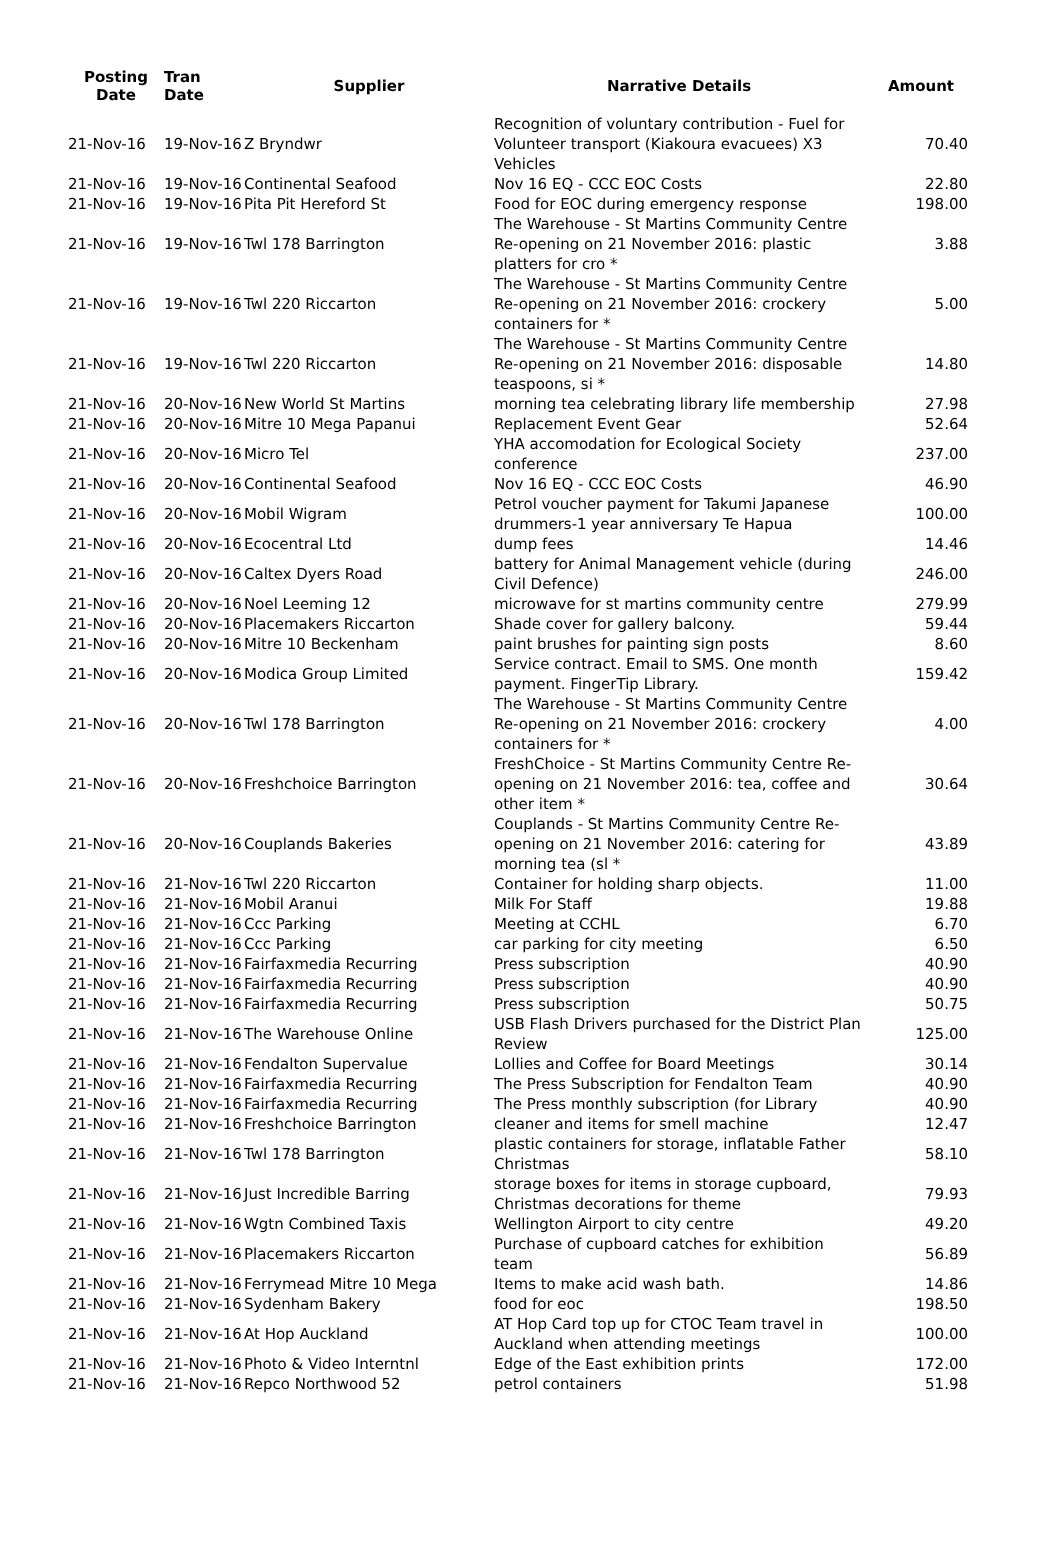| Posting Date | Tran Date | Supplier | Narrative Details | Amount |
| --- | --- | --- | --- | --- |
| 21-Nov-16 | 19-Nov-16 | Z Bryndwr | Recognition of voluntary contribution - Fuel for Volunteer transport (Kiakoura evacuees) X3 Vehicles | 70.40 |
| 21-Nov-16 | 19-Nov-16 | Continental Seafood | Nov 16 EQ - CCC EOC Costs | 22.80 |
| 21-Nov-16 | 19-Nov-16 | Pita Pit Hereford St | Food for EOC during emergency response | 198.00 |
| 21-Nov-16 | 19-Nov-16 | Twl 178 Barrington | The Warehouse - St Martins Community Centre Re-opening on 21 November 2016: plastic platters for cro * | 3.88 |
| 21-Nov-16 | 19-Nov-16 | Twl 220 Riccarton | The Warehouse - St Martins Community Centre Re-opening on 21 November 2016: crockery containers for * | 5.00 |
| 21-Nov-16 | 19-Nov-16 | Twl 220 Riccarton | The Warehouse - St Martins Community Centre Re-opening on 21 November 2016: disposable teaspoons, si * | 14.80 |
| 21-Nov-16 | 20-Nov-16 | New World St Martins | morning tea celebrating library life membership | 27.98 |
| 21-Nov-16 | 20-Nov-16 | Mitre 10 Mega Papanui | Replacement Event Gear | 52.64 |
| 21-Nov-16 | 20-Nov-16 | Micro Tel | YHA accomodation for Ecological Society conference | 237.00 |
| 21-Nov-16 | 20-Nov-16 | Continental Seafood | Nov 16 EQ - CCC EOC Costs | 46.90 |
| 21-Nov-16 | 20-Nov-16 | Mobil Wigram | Petrol voucher payment for Takumi Japanese drummers-1 year anniversary Te Hapua | 100.00 |
| 21-Nov-16 | 20-Nov-16 | Ecocentral Ltd | dump fees | 14.46 |
| 21-Nov-16 | 20-Nov-16 | Caltex Dyers Road | battery for Animal Management vehicle (during Civil Defence) | 246.00 |
| 21-Nov-16 | 20-Nov-16 | Noel Leeming 12 | microwave for st martins community centre | 279.99 |
| 21-Nov-16 | 20-Nov-16 | Placemakers Riccarton | Shade cover for gallery balcony. | 59.44 |
| 21-Nov-16 | 20-Nov-16 | Mitre 10 Beckenham | paint brushes for painting sign posts | 8.60 |
| 21-Nov-16 | 20-Nov-16 | Modica Group Limited | Service contract. Email to SMS. One month payment. FingerTip Library. | 159.42 |
| 21-Nov-16 | 20-Nov-16 | Twl 178 Barrington | The Warehouse - St Martins Community Centre Re-opening on 21 November 2016: crockery containers for * | 4.00 |
| 21-Nov-16 | 20-Nov-16 | Freshchoice Barrington | FreshChoice - St Martins Community Centre Re-opening on 21 November 2016: tea, coffee and other item * | 30.64 |
| 21-Nov-16 | 20-Nov-16 | Couplands Bakeries | Couplands - St Martins Community Centre Re-opening on 21 November 2016: catering for morning tea (sl * | 43.89 |
| 21-Nov-16 | 21-Nov-16 | Twl 220 Riccarton | Container for holding sharp objects. | 11.00 |
| 21-Nov-16 | 21-Nov-16 | Mobil Aranui | Milk For Staff | 19.88 |
| 21-Nov-16 | 21-Nov-16 | Ccc Parking | Meeting at CCHL | 6.70 |
| 21-Nov-16 | 21-Nov-16 | Ccc Parking | car parking for city meeting | 6.50 |
| 21-Nov-16 | 21-Nov-16 | Fairfaxmedia Recurring | Press subscription | 40.90 |
| 21-Nov-16 | 21-Nov-16 | Fairfaxmedia Recurring | Press subscription | 40.90 |
| 21-Nov-16 | 21-Nov-16 | Fairfaxmedia Recurring | Press subscription | 50.75 |
| 21-Nov-16 | 21-Nov-16 | The Warehouse Online | USB Flash Drivers purchased for the District Plan Review | 125.00 |
| 21-Nov-16 | 21-Nov-16 | Fendalton Supervalue | Lollies and Coffee for Board Meetings | 30.14 |
| 21-Nov-16 | 21-Nov-16 | Fairfaxmedia Recurring | The Press Subscription for Fendalton Team | 40.90 |
| 21-Nov-16 | 21-Nov-16 | Fairfaxmedia Recurring | The Press monthly subscription (for Library | 40.90 |
| 21-Nov-16 | 21-Nov-16 | Freshchoice Barrington | cleaner and items for smell machine | 12.47 |
| 21-Nov-16 | 21-Nov-16 | Twl 178 Barrington | plastic containers for storage, inflatable Father Christmas | 58.10 |
| 21-Nov-16 | 21-Nov-16 | Just Incredible Barring | storage boxes for items in storage cupboard, Christmas decorations for theme | 79.93 |
| 21-Nov-16 | 21-Nov-16 | Wgtn Combined Taxis | Wellington Airport to city centre | 49.20 |
| 21-Nov-16 | 21-Nov-16 | Placemakers Riccarton | Purchase of cupboard catches for exhibition team | 56.89 |
| 21-Nov-16 | 21-Nov-16 | Ferrymead Mitre 10 Mega | Items to make acid wash bath. | 14.86 |
| 21-Nov-16 | 21-Nov-16 | Sydenham Bakery | food for eoc | 198.50 |
| 21-Nov-16 | 21-Nov-16 | At Hop Auckland | AT Hop Card top up for CTOC Team travel in Auckland when attending meetings | 100.00 |
| 21-Nov-16 | 21-Nov-16 | Photo & Video Interntnl | Edge of the East exhibition prints | 172.00 |
| 21-Nov-16 | 21-Nov-16 | Repco Northwood 52 | petrol containers | 51.98 |